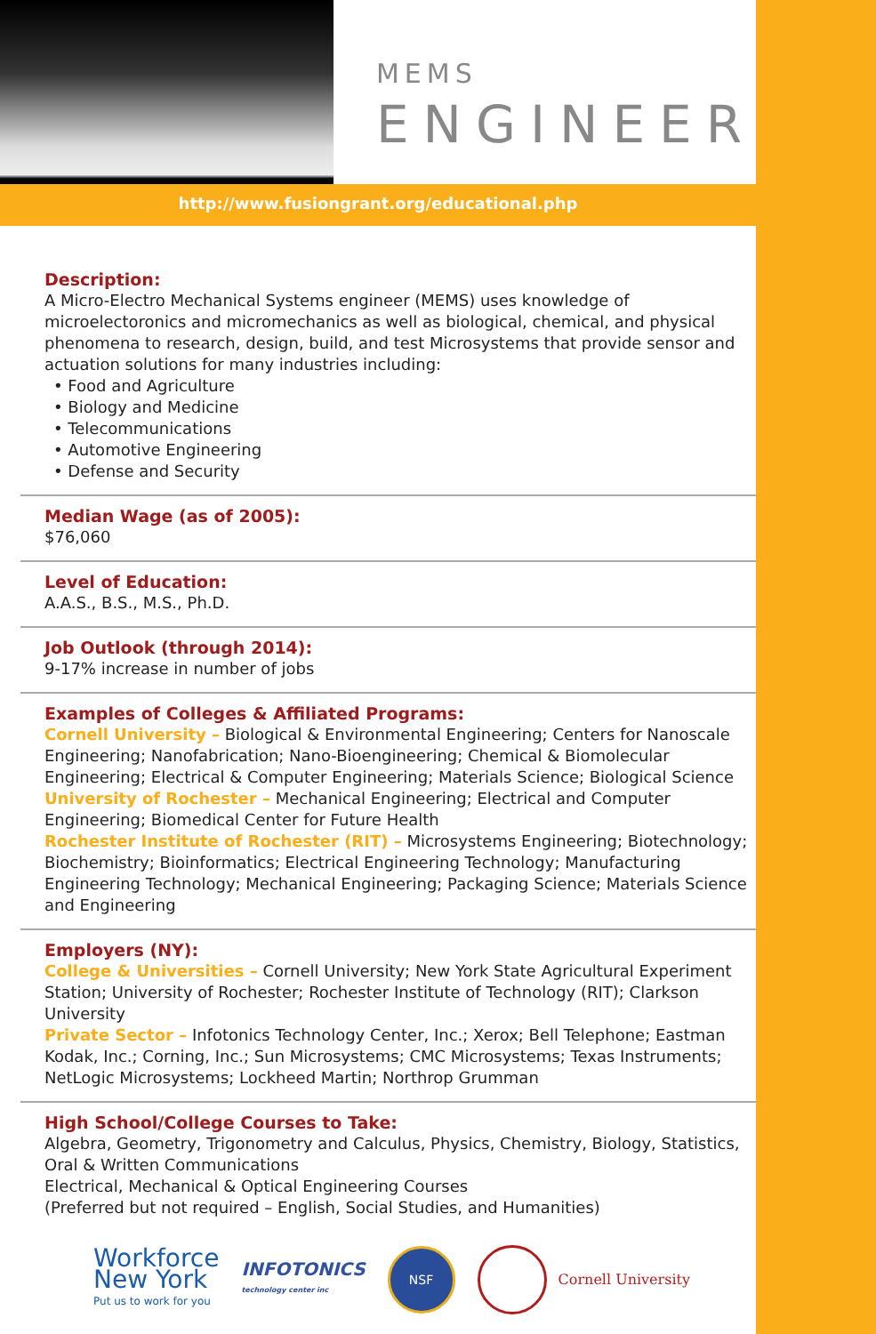MEMS
ENGINEER
http://www.fusiongrant.org/educational.php
Description:
A Micro-Electro Mechanical Systems engineer (MEMS) uses knowledge of microelectoronics and micromechanics as well as biological, chemical, and physical phenomena to research, design, build, and test Microsystems that provide sensor and actuation solutions for many industries including:
• Food and Agriculture
• Biology and Medicine
• Telecommunications
• Automotive Engineering
• Defense and Security
Median Wage (as of 2005):
$76,060
Level of Education:
A.A.S., B.S., M.S., Ph.D.
Job Outlook (through 2014):
9-17% increase in number of jobs
Examples of Colleges & Affiliated Programs:
Cornell University – Biological & Environmental Engineering; Centers for Nanoscale Engineering; Nanofabrication; Nano-Bioengineering; Chemical & Biomolecular Engineering; Electrical & Computer Engineering; Materials Science; Biological Science
University of Rochester – Mechanical Engineering; Electrical and Computer Engineering; Biomedical Center for Future Health
Rochester Institute of Rochester (RIT) – Microsystems Engineering; Biotechnology; Biochemistry; Bioinformatics; Electrical Engineering Technology; Manufacturing Engineering Technology; Mechanical Engineering; Packaging Science; Materials Science and Engineering
Employers (NY):
College & Universities – Cornell University; New York State Agricultural Experiment Station; University of Rochester; Rochester Institute of Technology (RIT); Clarkson University
Private Sector – Infotonics Technology Center, Inc.; Xerox; Bell Telephone; Eastman Kodak, Inc.; Corning, Inc.; Sun Microsystems; CMC Microsystems; Texas Instruments; NetLogic Microsystems; Lockheed Martin; Northrop Grumman
High School/College Courses to Take:
Algebra, Geometry, Trigonometry and Calculus, Physics, Chemistry, Biology, Statistics, Oral & Written Communications
Electrical, Mechanical & Optical Engineering Courses
(Preferred but not required – English, Social Studies, and Humanities)
Workforce
New York
Put us to work for you
INFOTONICS
technology center inc
NSF
Cornell University